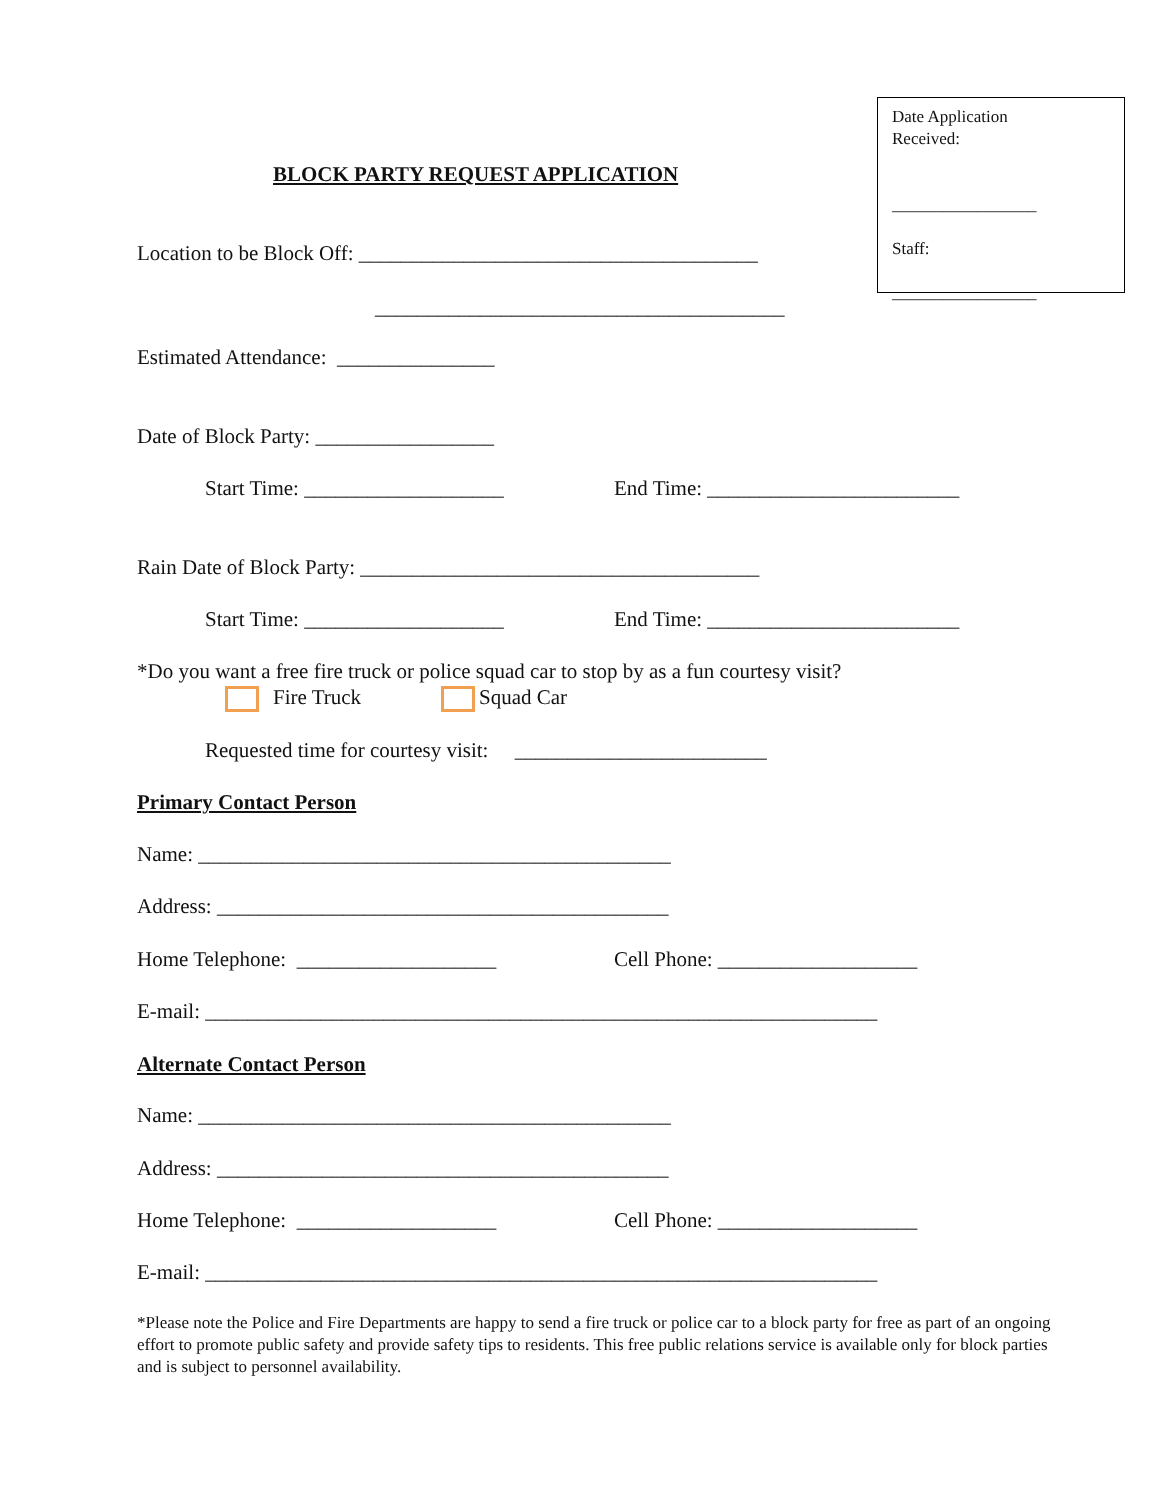Date Application
Received:
_________________
Staff:
_________________
BLOCK PARTY REQUEST APPLICATION
Location to be Block Off: ______________________________________
_______________________________________
Estimated Attendance: _______________
Date of Block Party: _________________
Start Time: ___________________
End Time: ________________________
Rain Date of Block Party: ______________________________________
Start Time: ___________________
End Time: ________________________
*Do you want a free fire truck or police squad car to stop by as a fun courtesy visit?
Fire Truck
Squad Car
Requested time for courtesy visit: ________________________
Primary Contact Person
Name: _____________________________________________
Address: ___________________________________________
Home Telephone: ___________________
Cell Phone: ___________________
E-mail: ________________________________________________________________
Alternate Contact Person
Name: _____________________________________________
Address: ___________________________________________
Home Telephone: ___________________
Cell Phone: ___________________
E-mail: ________________________________________________________________
*Please note the Police and Fire Departments are happy to send a fire truck or police car to a block party for free as part of an ongoing effort to promote public safety and provide safety tips to residents. This free public relations service is available only for block parties and is subject to personnel availability.